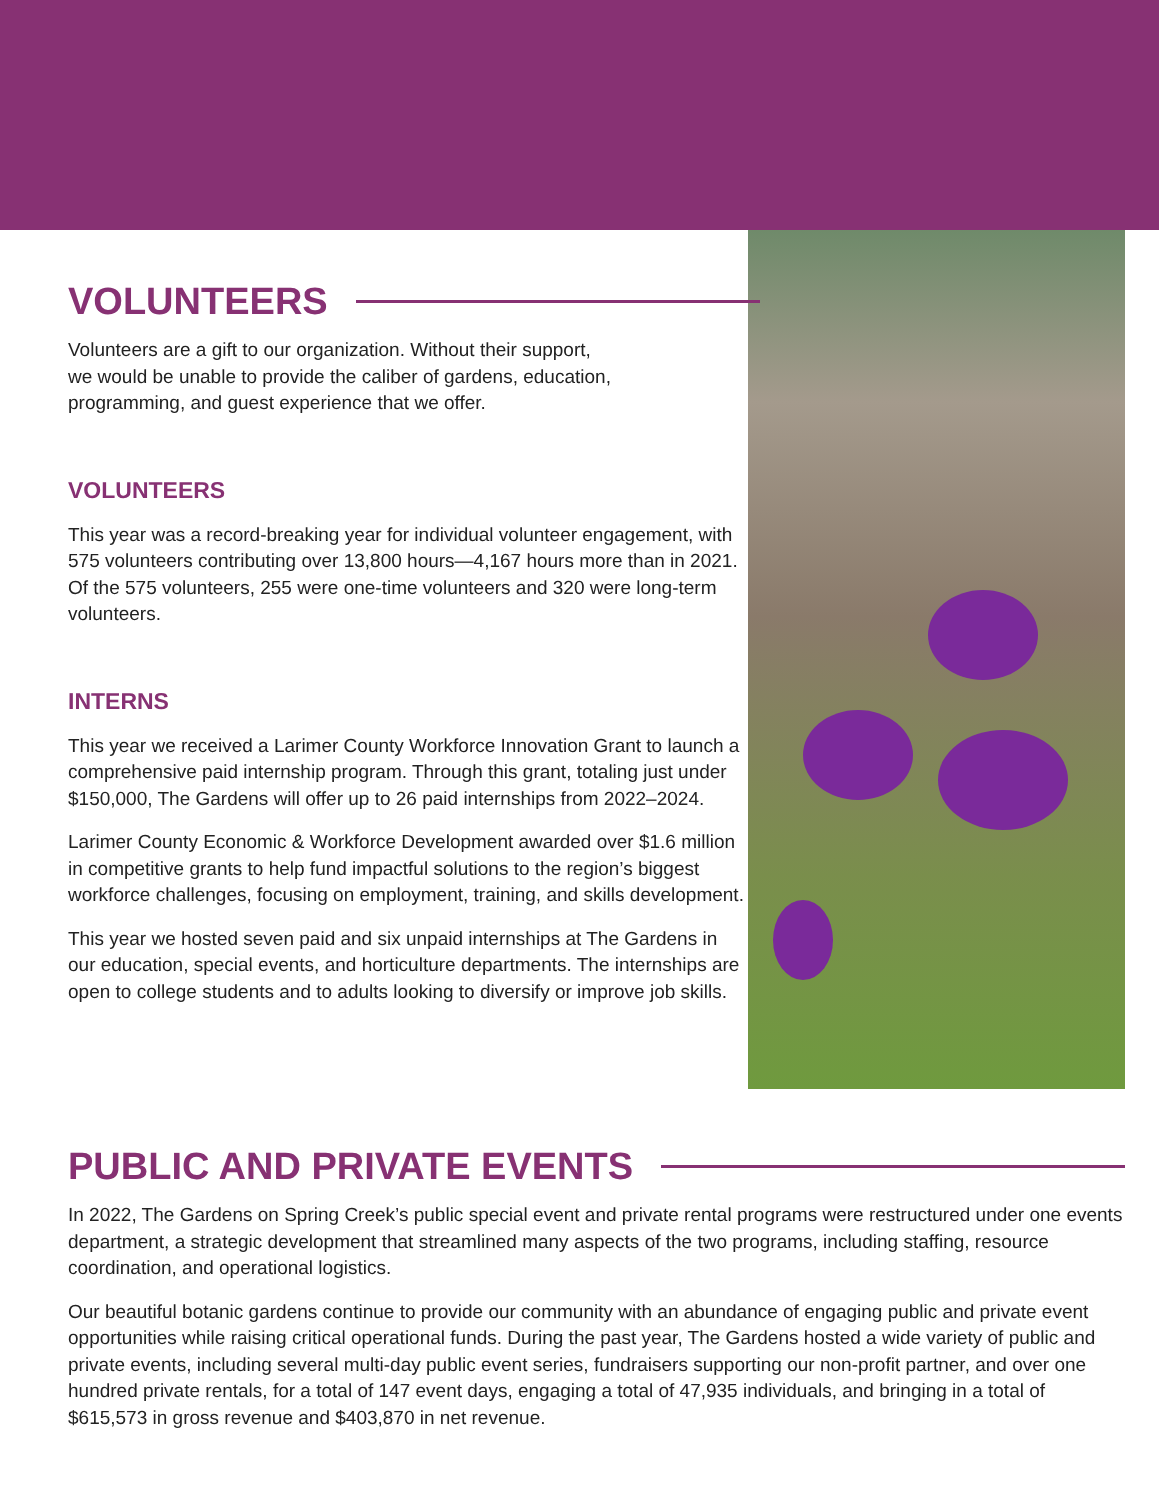VOLUNTEERS
Volunteers are a gift to our organization. Without their support,
we would be unable to provide the caliber of gardens, education,
programming, and guest experience that we offer.
VOLUNTEERS
This year was a record-breaking year for individual volunteer engagement, with 575 volunteers contributing over 13,800 hours—4,167 hours more than in 2021. Of the 575 volunteers, 255 were one-time volunteers and 320 were long-term volunteers.
INTERNS
This year we received a Larimer County Workforce Innovation Grant to launch a comprehensive paid internship program. Through this grant, totaling just under $150,000, The Gardens will offer up to 26 paid internships from 2022–2024.
Larimer County Economic & Workforce Development awarded over $1.6 million in competitive grants to help fund impactful solutions to the region’s biggest workforce challenges, focusing on employment, training, and skills development.
This year we hosted seven paid and six unpaid internships at The Gardens in our education, special events, and horticulture departments. The internships are open to college students and to adults looking to diversify or improve job skills.
PUBLIC AND PRIVATE EVENTS
In 2022, The Gardens on Spring Creek’s public special event and private rental programs were restructured under one events department, a strategic development that streamlined many aspects of the two programs, including staffing, resource coordination, and operational logistics.
Our beautiful botanic gardens continue to provide our community with an abundance of engaging public and private event opportunities while raising critical operational funds. During the past year, The Gardens hosted a wide variety of public and private events, including several multi-day public event series, fundraisers supporting our non-profit partner, and over one hundred private rentals, for a total of 147 event days, engaging a total of 47,935 individuals, and bringing in a total of $615,573 in gross revenue and $403,870 in net revenue.